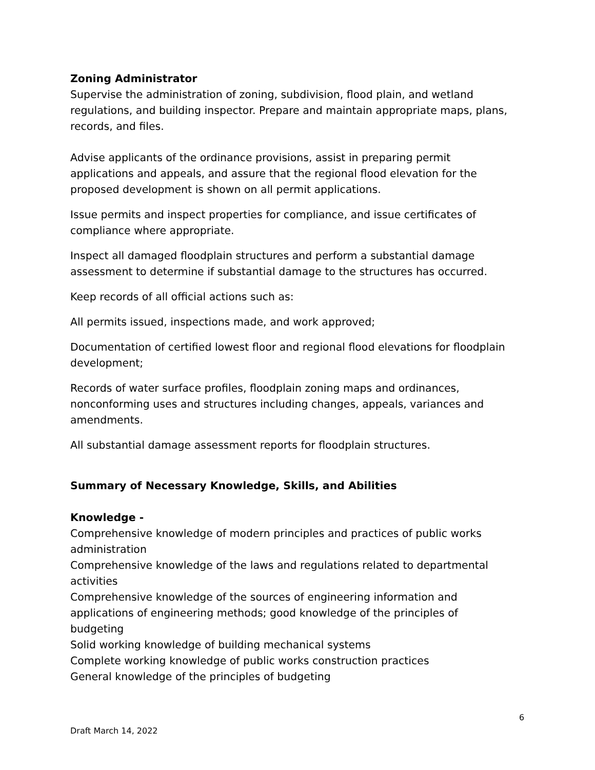Zoning Administrator
Supervise the administration of zoning, subdivision, flood plain, and wetland regulations, and building inspector. Prepare and maintain appropriate maps, plans, records, and files.
Advise applicants of the ordinance provisions, assist in preparing permit applications and appeals, and assure that the regional flood elevation for the proposed development is shown on all permit applications.
Issue permits and inspect properties for compliance, and issue certificates of compliance where appropriate.
Inspect all damaged floodplain structures and perform a substantial damage assessment to determine if substantial damage to the structures has occurred.
Keep records of all official actions such as:
All permits issued, inspections made, and work approved;
Documentation of certified lowest floor and regional flood elevations for floodplain development;
Records of water surface profiles, floodplain zoning maps and ordinances, nonconforming uses and structures including changes, appeals, variances and amendments.
All substantial damage assessment reports for floodplain structures.
Summary of Necessary Knowledge, Skills, and Abilities
Knowledge -
Comprehensive knowledge of modern principles and practices of public works administration
Comprehensive knowledge of the laws and regulations related to departmental activities
Comprehensive knowledge of the sources of engineering information and applications of engineering methods; good knowledge of the principles of budgeting
Solid working knowledge of building mechanical systems
Complete working knowledge of public works construction practices
General knowledge of the principles of budgeting
6
Draft March 14, 2022